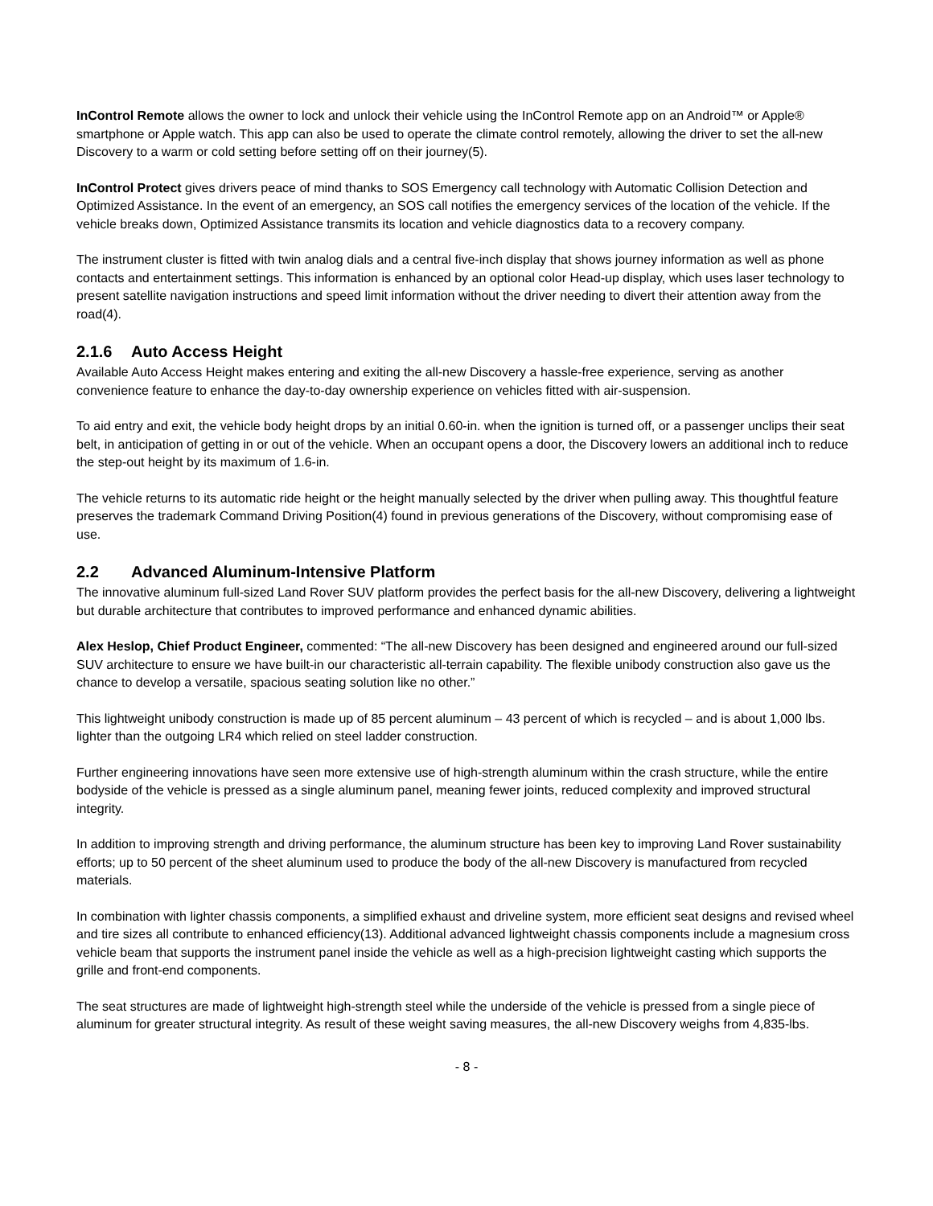InControl Remote allows the owner to lock and unlock their vehicle using the InControl Remote app on an Android™ or Apple® smartphone or Apple watch. This app can also be used to operate the climate control remotely, allowing the driver to set the all-new Discovery to a warm or cold setting before setting off on their journey(5).
InControl Protect gives drivers peace of mind thanks to SOS Emergency call technology with Automatic Collision Detection and Optimized Assistance. In the event of an emergency, an SOS call notifies the emergency services of the location of the vehicle. If the vehicle breaks down, Optimized Assistance transmits its location and vehicle diagnostics data to a recovery company.
The instrument cluster is fitted with twin analog dials and a central five-inch display that shows journey information as well as phone contacts and entertainment settings. This information is enhanced by an optional color Head-up display, which uses laser technology to present satellite navigation instructions and speed limit information without the driver needing to divert their attention away from the road(4).
2.1.6 Auto Access Height
Available Auto Access Height makes entering and exiting the all-new Discovery a hassle-free experience, serving as another convenience feature to enhance the day-to-day ownership experience on vehicles fitted with air-suspension.
To aid entry and exit, the vehicle body height drops by an initial 0.60-in. when the ignition is turned off, or a passenger unclips their seat belt, in anticipation of getting in or out of the vehicle. When an occupant opens a door, the Discovery lowers an additional inch to reduce the step-out height by its maximum of 1.6-in.
The vehicle returns to its automatic ride height or the height manually selected by the driver when pulling away. This thoughtful feature preserves the trademark Command Driving Position(4) found in previous generations of the Discovery, without compromising ease of use.
2.2 Advanced Aluminum-Intensive Platform
The innovative aluminum full-sized Land Rover SUV platform provides the perfect basis for the all-new Discovery, delivering a lightweight but durable architecture that contributes to improved performance and enhanced dynamic abilities.
Alex Heslop, Chief Product Engineer, commented: “The all-new Discovery has been designed and engineered around our full-sized SUV architecture to ensure we have built-in our characteristic all-terrain capability. The flexible unibody construction also gave us the chance to develop a versatile, spacious seating solution like no other.”
This lightweight unibody construction is made up of 85 percent aluminum – 43 percent of which is recycled – and is about 1,000 lbs. lighter than the outgoing LR4 which relied on steel ladder construction.
Further engineering innovations have seen more extensive use of high-strength aluminum within the crash structure, while the entire bodyside of the vehicle is pressed as a single aluminum panel, meaning fewer joints, reduced complexity and improved structural integrity.
In addition to improving strength and driving performance, the aluminum structure has been key to improving Land Rover sustainability efforts; up to 50 percent of the sheet aluminum used to produce the body of the all-new Discovery is manufactured from recycled materials.
In combination with lighter chassis components, a simplified exhaust and driveline system, more efficient seat designs and revised wheel and tire sizes all contribute to enhanced efficiency(13). Additional advanced lightweight chassis components include a magnesium cross vehicle beam that supports the instrument panel inside the vehicle as well as a high-precision lightweight casting which supports the grille and front-end components.
The seat structures are made of lightweight high-strength steel while the underside of the vehicle is pressed from a single piece of aluminum for greater structural integrity. As result of these weight saving measures, the all-new Discovery weighs from 4,835-lbs.
- 8 -